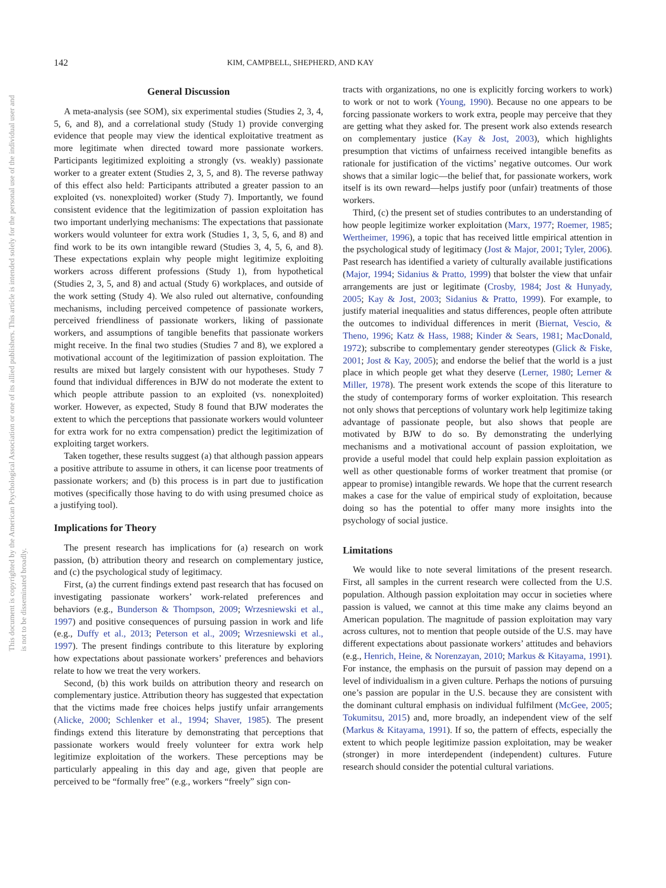This document is copyrighted by the American Psychological Association or one of its allied publishers. This article is intended solely for the personal use of the individual user and is not to be disseminated broadly.
142 KIM, CAMPBELL, SHEPHERD, AND KAY
General Discussion
A meta-analysis (see SOM), six experimental studies (Studies 2, 3, 4, 5, 6, and 8), and a correlational study (Study 1) provide converging evidence that people may view the identical exploitative treatment as more legitimate when directed toward more passionate workers. Participants legitimized exploiting a strongly (vs. weakly) passionate worker to a greater extent (Studies 2, 3, 5, and 8). The reverse pathway of this effect also held: Participants attributed a greater passion to an exploited (vs. nonexploited) worker (Study 7). Importantly, we found consistent evidence that the legitimization of passion exploitation has two important underlying mechanisms: The expectations that passionate workers would volunteer for extra work (Studies 1, 3, 5, 6, and 8) and find work to be its own intangible reward (Studies 3, 4, 5, 6, and 8). These expectations explain why people might legitimize exploiting workers across different professions (Study 1), from hypothetical (Studies 2, 3, 5, and 8) and actual (Study 6) workplaces, and outside of the work setting (Study 4). We also ruled out alternative, confounding mechanisms, including perceived competence of passionate workers, perceived friendliness of passionate workers, liking of passionate workers, and assumptions of tangible benefits that passionate workers might receive. In the final two studies (Studies 7 and 8), we explored a motivational account of the legitimization of passion exploitation. The results are mixed but largely consistent with our hypotheses. Study 7 found that individual differences in BJW do not moderate the extent to which people attribute passion to an exploited (vs. nonexploited) worker. However, as expected, Study 8 found that BJW moderates the extent to which the perceptions that passionate workers would volunteer for extra work for no extra compensation) predict the legitimization of exploiting target workers.
Taken together, these results suggest (a) that although passion appears a positive attribute to assume in others, it can license poor treatments of passionate workers; and (b) this process is in part due to justification motives (specifically those having to do with using presumed choice as a justifying tool).
Implications for Theory
The present research has implications for (a) research on work passion, (b) attribution theory and research on complementary justice, and (c) the psychological study of legitimacy.
First, (a) the current findings extend past research that has focused on investigating passionate workers’ work-related preferences and behaviors (e.g., Bunderson & Thompson, 2009; Wrzesniewski et al., 1997) and positive consequences of pursuing passion in work and life (e.g., Duffy et al., 2013; Peterson et al., 2009; Wrzesniewski et al., 1997). The present findings contribute to this literature by exploring how expectations about passionate workers’ preferences and behaviors relate to how we treat the very workers.
Second, (b) this work builds on attribution theory and research on complementary justice. Attribution theory has suggested that expectation that the victims made free choices helps justify unfair arrangements (Alicke, 2000; Schlenker et al., 1994; Shaver, 1985). The present findings extend this literature by demonstrating that perceptions that passionate workers would freely volunteer for extra work help legitimize exploitation of the workers. These perceptions may be particularly appealing in this day and age, given that people are perceived to be “formally free” (e.g., workers “freely” sign con-
tracts with organizations, no one is explicitly forcing workers to work) to work or not to work (Young, 1990). Because no one appears to be forcing passionate workers to work extra, people may perceive that they are getting what they asked for. The present work also extends research on complementary justice (Kay & Jost, 2003), which highlights presumption that victims of unfairness received intangible benefits as rationale for justification of the victims’ negative outcomes. Our work shows that a similar logic—the belief that, for passionate workers, work itself is its own reward—helps justify poor (unfair) treatments of those workers.
Third, (c) the present set of studies contributes to an understanding of how people legitimize worker exploitation (Marx, 1977; Roemer, 1985; Wertheimer, 1996), a topic that has received little empirical attention in the psychological study of legitimacy (Jost & Major, 2001; Tyler, 2006). Past research has identified a variety of culturally available justifications (Major, 1994; Sidanius & Pratto, 1999) that bolster the view that unfair arrangements are just or legitimate (Crosby, 1984; Jost & Hunyady, 2005; Kay & Jost, 2003; Sidanius & Pratto, 1999). For example, to justify material inequalities and status differences, people often attribute the outcomes to individual differences in merit (Biernat, Vescio, & Theno, 1996; Katz & Hass, 1988; Kinder & Sears, 1981; MacDonald, 1972); subscribe to complementary gender stereotypes (Glick & Fiske, 2001; Jost & Kay, 2005); and endorse the belief that the world is a just place in which people get what they deserve (Lerner, 1980; Lerner & Miller, 1978). The present work extends the scope of this literature to the study of contemporary forms of worker exploitation. This research not only shows that perceptions of voluntary work help legitimize taking advantage of passionate people, but also shows that people are motivated by BJW to do so. By demonstrating the underlying mechanisms and a motivational account of passion exploitation, we provide a useful model that could help explain passion exploitation as well as other questionable forms of worker treatment that promise (or appear to promise) intangible rewards. We hope that the current research makes a case for the value of empirical study of exploitation, because doing so has the potential to offer many more insights into the psychology of social justice.
Limitations
We would like to note several limitations of the present research. First, all samples in the current research were collected from the U.S. population. Although passion exploitation may occur in societies where passion is valued, we cannot at this time make any claims beyond an American population. The magnitude of passion exploitation may vary across cultures, not to mention that people outside of the U.S. may have different expectations about passionate workers’ attitudes and behaviors (e.g., Henrich, Heine, & Norenzayan, 2010; Markus & Kitayama, 1991). For instance, the emphasis on the pursuit of passion may depend on a level of individualism in a given culture. Perhaps the notions of pursuing one’s passion are popular in the U.S. because they are consistent with the dominant cultural emphasis on individual fulfilment (McGee, 2005; Tokumitsu, 2015) and, more broadly, an independent view of the self (Markus & Kitayama, 1991). If so, the pattern of effects, especially the extent to which people legitimize passion exploitation, may be weaker (stronger) in more interdependent (independent) cultures. Future research should consider the potential cultural variations.